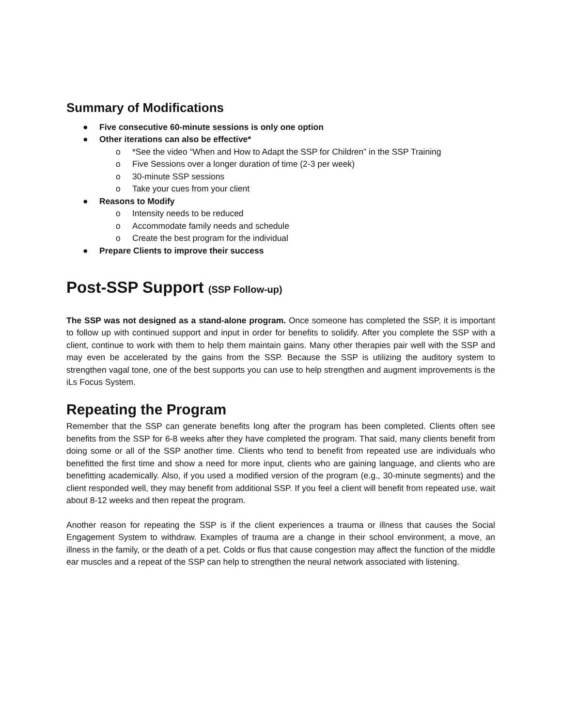Summary of Modifications
● Five consecutive 60-minute sessions is only one option
● Other iterations can also be effective*
o *See the video “When and How to Adapt the SSP for Children” in the SSP Training
o Five Sessions over a longer duration of time (2-3 per week)
o 30-minute SSP sessions
o Take your cues from your client
● Reasons to Modify
o Intensity needs to be reduced
o Accommodate family needs and schedule
o Create the best program for the individual
● Prepare Clients to improve their success
Post-SSP Support (SSP Follow-up)
The SSP was not designed as a stand-alone program. Once someone has completed the SSP, it is important to follow up with continued support and input in order for benefits to solidify. After you complete the SSP with a client, continue to work with them to help them maintain gains. Many other therapies pair well with the SSP and may even be accelerated by the gains from the SSP. Because the SSP is utilizing the auditory system to strengthen vagal tone, one of the best supports you can use to help strengthen and augment improvements is the iLs Focus System.
Repeating the Program
Remember that the SSP can generate benefits long after the program has been completed. Clients often see benefits from the SSP for 6-8 weeks after they have completed the program. That said, many clients benefit from doing some or all of the SSP another time. Clients who tend to benefit from repeated use are individuals who benefitted the first time and show a need for more input, clients who are gaining language, and clients who are benefitting academically. Also, if you used a modified version of the program (e.g., 30-minute segments) and the client responded well, they may benefit from additional SSP. If you feel a client will benefit from repeated use, wait about 8-12 weeks and then repeat the program.
Another reason for repeating the SSP is if the client experiences a trauma or illness that causes the Social Engagement System to withdraw. Examples of trauma are a change in their school environment, a move, an illness in the family, or the death of a pet. Colds or flus that cause congestion may affect the function of the middle ear muscles and a repeat of the SSP can help to strengthen the neural network associated with listening.